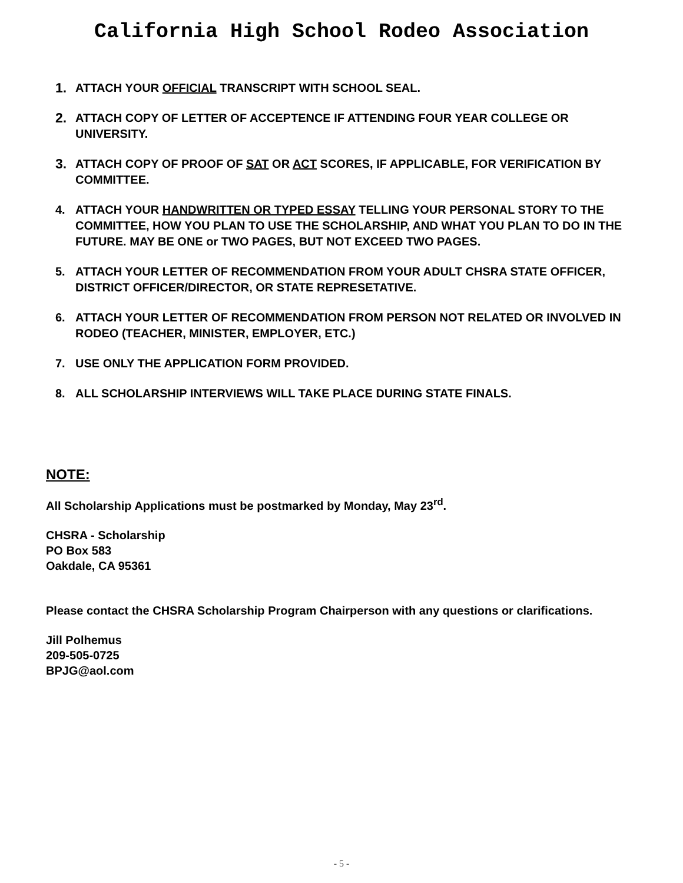California High School Rodeo Association
1. ATTACH YOUR OFFICIAL TRANSCRIPT WITH SCHOOL SEAL.
2. ATTACH COPY OF LETTER OF ACCEPTENCE IF ATTENDING FOUR YEAR COLLEGE OR UNIVERSITY.
3. ATTACH COPY OF PROOF OF SAT OR ACT SCORES, IF APPLICABLE, FOR VERIFICATION BY COMMITTEE.
4. ATTACH YOUR HANDWRITTEN OR TYPED ESSAY TELLING YOUR PERSONAL STORY TO THE COMMITTEE, HOW YOU PLAN TO USE THE SCHOLARSHIP, AND WHAT YOU PLAN TO DO IN THE FUTURE. MAY BE ONE or TWO PAGES, BUT NOT EXCEED TWO PAGES.
5. ATTACH YOUR LETTER OF RECOMMENDATION FROM YOUR ADULT CHSRA STATE OFFICER, DISTRICT OFFICER/DIRECTOR, OR STATE REPRESETATIVE.
6. ATTACH YOUR LETTER OF RECOMMENDATION FROM PERSON NOT RELATED OR INVOLVED IN RODEO (TEACHER, MINISTER, EMPLOYER, ETC.)
7. USE ONLY THE APPLICATION FORM PROVIDED.
8. ALL SCHOLARSHIP INTERVIEWS WILL TAKE PLACE DURING STATE FINALS.
NOTE:
All Scholarship Applications must be postmarked by Monday, May 23<sup>rd</sup>.
CHSRA - Scholarship
PO Box 583
Oakdale, CA 95361
Please contact the CHSRA Scholarship Program Chairperson with any questions or clarifications.
Jill Polhemus
209-505-0725
BPJG@aol.com
- 5 -